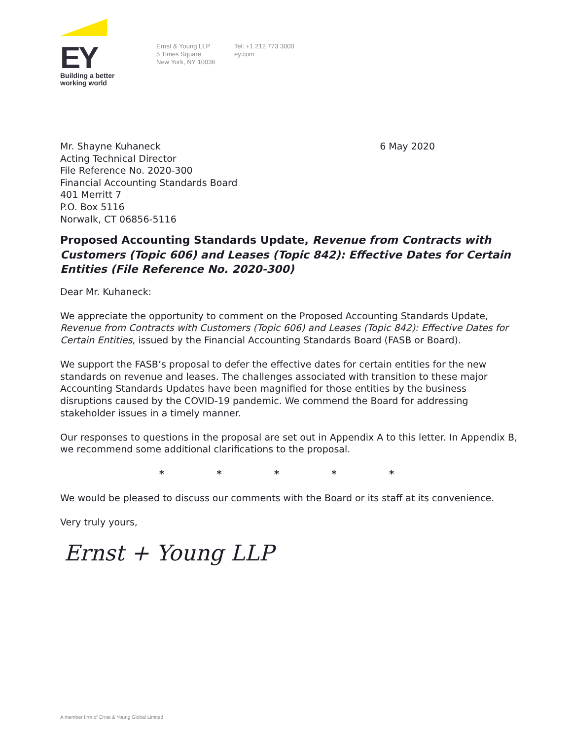EY
Building a better
working world
Ernst & Young LLP
5 Times Square
New York, NY 10036
Tel: +1 212 773 3000
ey.com
Mr. Shayne Kuhaneck
Acting Technical Director
File Reference No. 2020-300
Financial Accounting Standards Board
401 Merritt 7
P.O. Box 5116
Norwalk, CT 06856-5116
6 May 2020
Proposed Accounting Standards Update, Revenue from Contracts with Customers (Topic 606) and Leases (Topic 842): Effective Dates for Certain Entities (File Reference No. 2020-300)
Dear Mr. Kuhaneck:
We appreciate the opportunity to comment on the Proposed Accounting Standards Update, Revenue from Contracts with Customers (Topic 606) and Leases (Topic 842): Effective Dates for Certain Entities, issued by the Financial Accounting Standards Board (FASB or Board).
We support the FASB’s proposal to defer the effective dates for certain entities for the new standards on revenue and leases. The challenges associated with transition to these major Accounting Standards Updates have been magnified for those entities by the business disruptions caused by the COVID-19 pandemic. We commend the Board for addressing stakeholder issues in a timely manner.
Our responses to questions in the proposal are set out in Appendix A to this letter. In Appendix B, we recommend some additional clarifications to the proposal.
* * * * *
We would be pleased to discuss our comments with the Board or its staff at its convenience.
Very truly yours,
Ernst + Young LLP
A member firm of Ernst & Young Global Limited